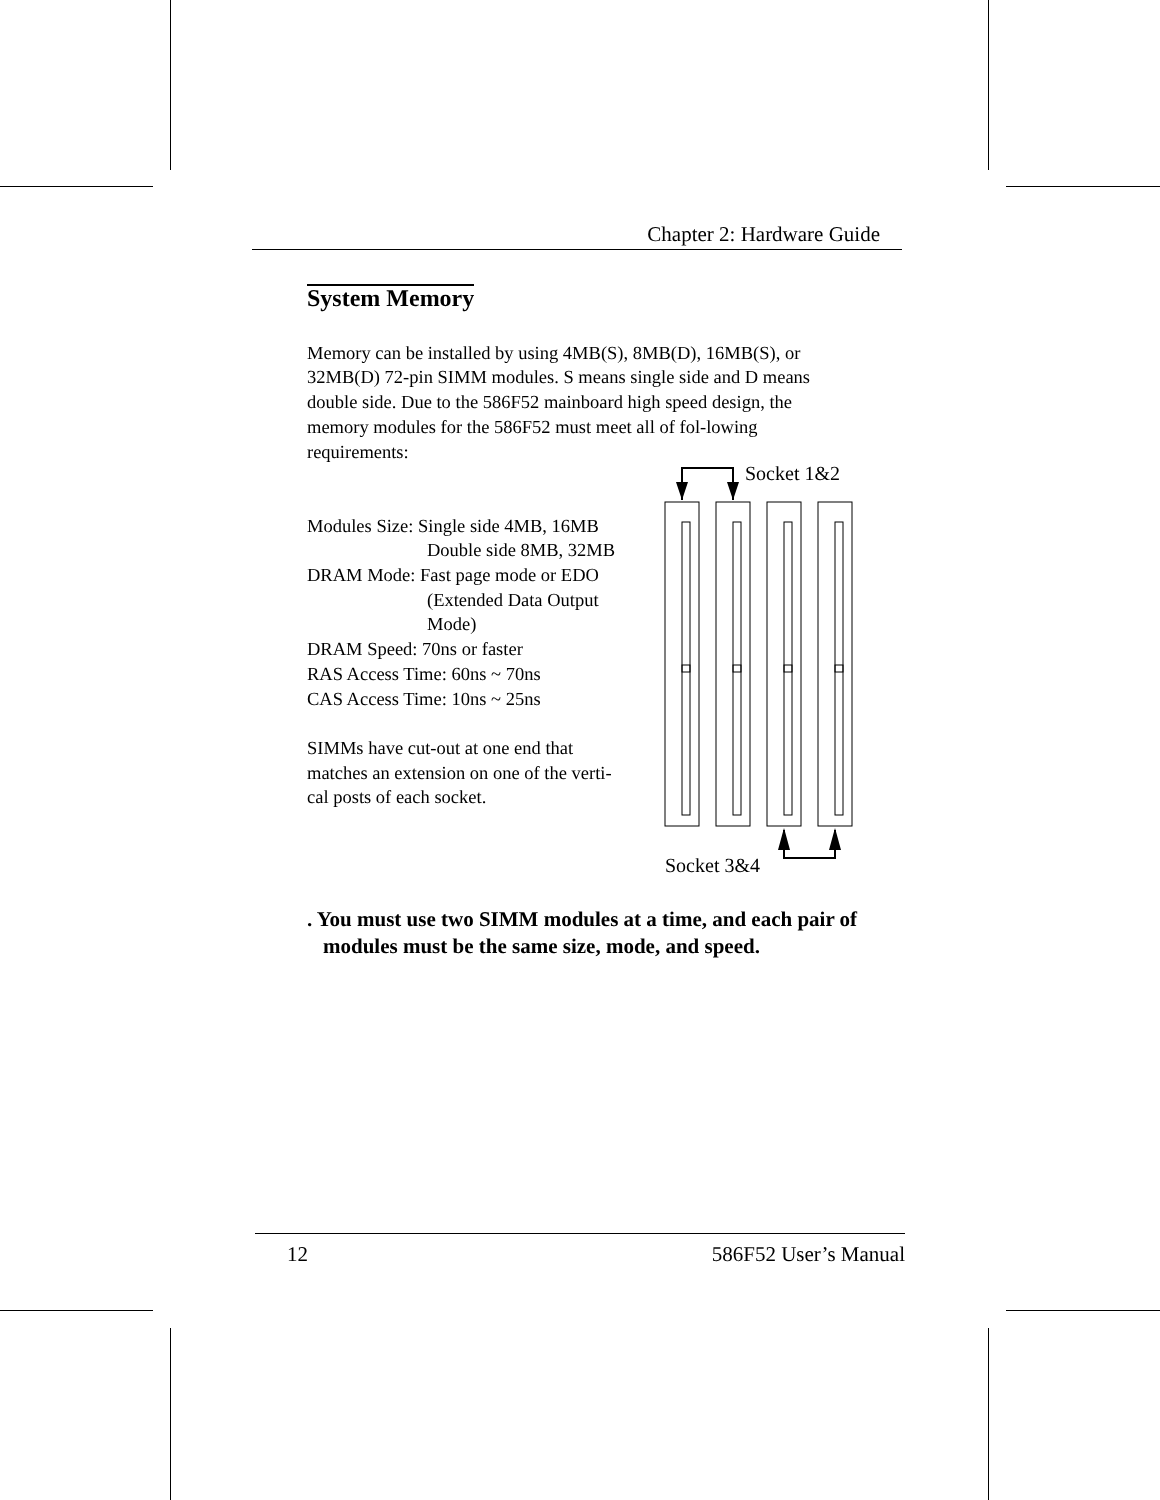Chapter 2: Hardware Guide
System Memory
Memory can be installed by using 4MB(S), 8MB(D), 16MB(S), or 32MB(D) 72-pin SIMM modules. S means single side and D means double side. Due to the 586F52 mainboard high speed design, the memory modules for the 586F52 must meet all of fol-lowing requirements:
Modules Size: Single side 4MB, 16MB
Double side 8MB, 32MB
DRAM Mode: Fast page mode or EDO
(Extended Data Output
Mode)
DRAM Speed: 70ns or faster
RAS Access Time: 60ns ~ 70ns
CAS Access Time: 10ns ~ 25ns
SIMMs have cut-out at one end that
matches an extension on one of the verti-
cal posts of each socket.
. You must use two SIMM modules at a time, and each pair of modules must be the same size, mode, and speed.
Socket 1&2
Socket 3&4
12 586F52 User’s Manual